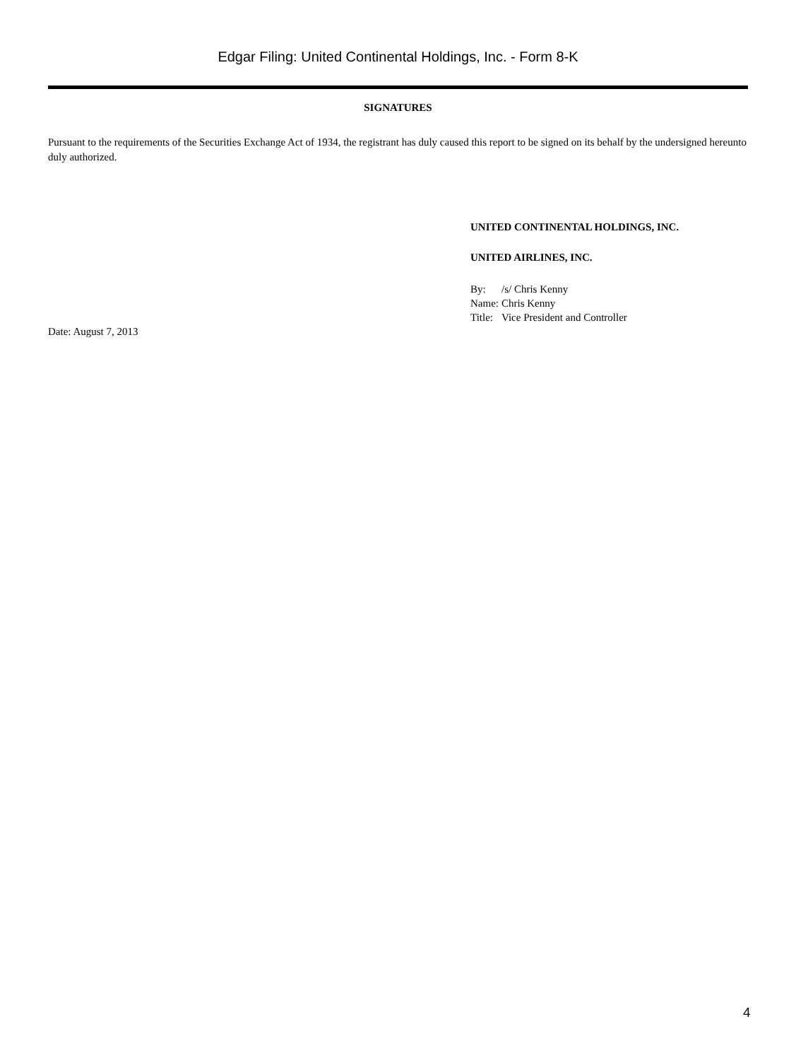Edgar Filing: United Continental Holdings, Inc. - Form 8-K
SIGNATURES
Pursuant to the requirements of the Securities Exchange Act of 1934, the registrant has duly caused this report to be signed on its behalf by the undersigned hereunto duly authorized.
UNITED CONTINENTAL HOLDINGS, INC.
UNITED AIRLINES, INC.
| By: | /s/ Chris Kenny |
| Name: | Chris Kenny |
| Title: | Vice President and Controller |
Date: August 7, 2013
4